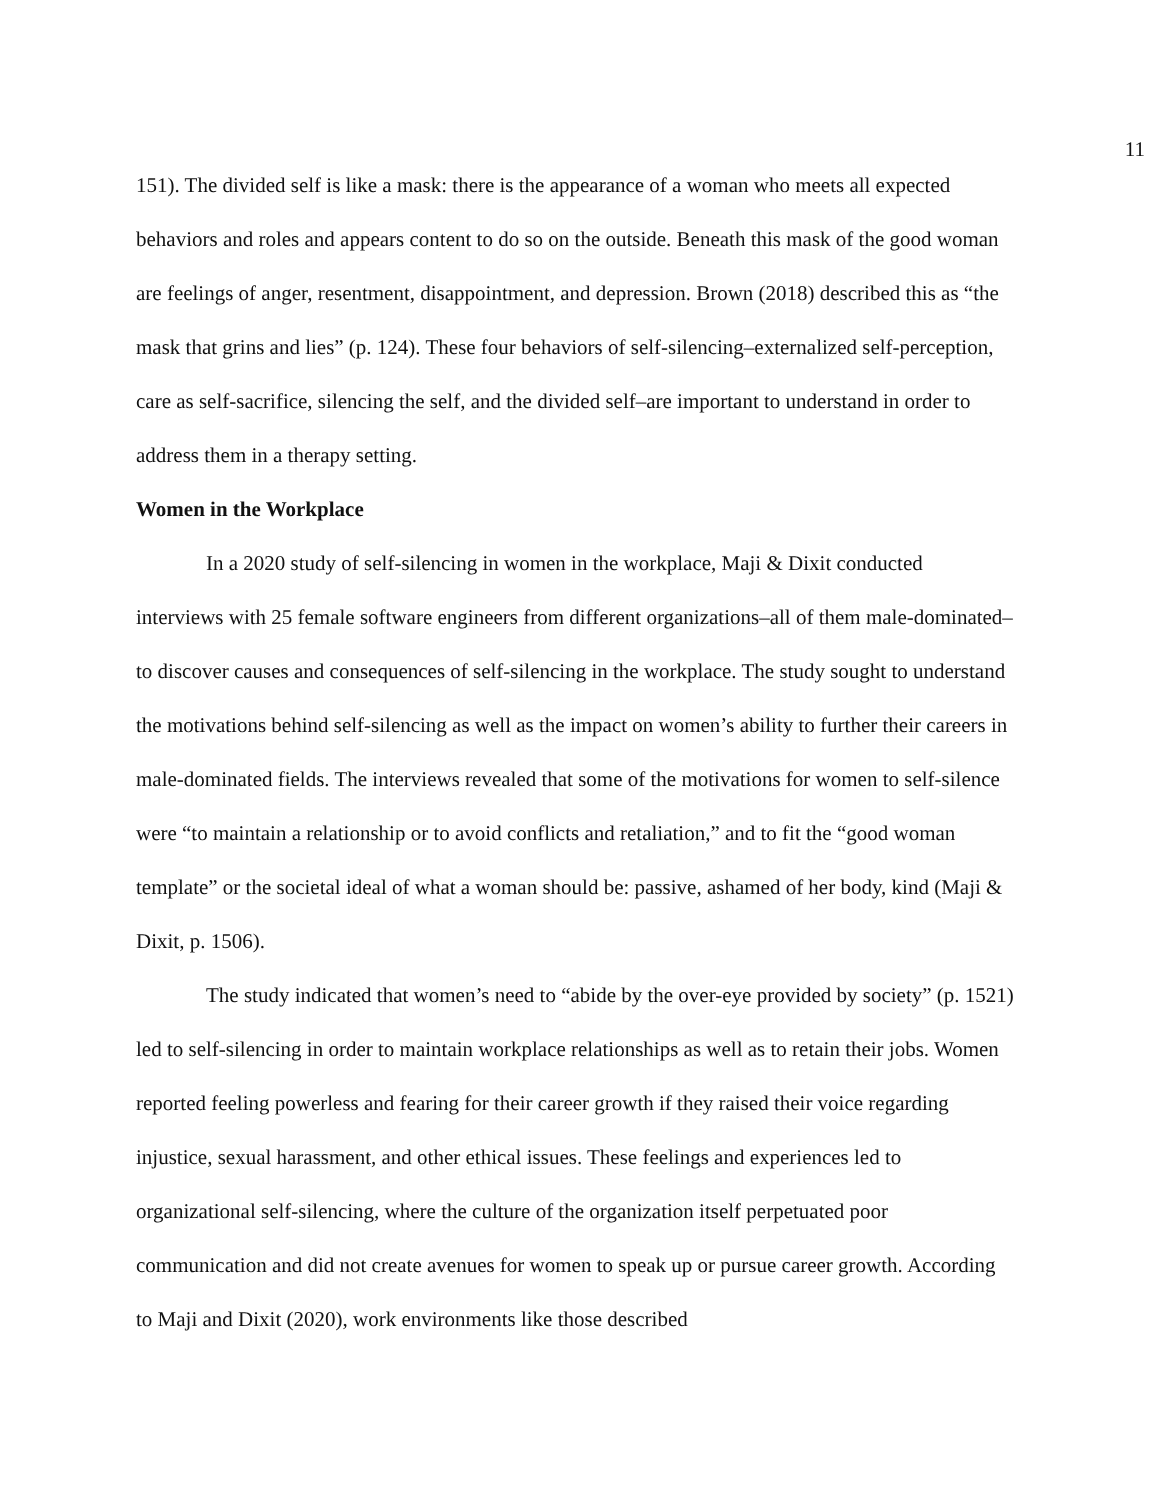11
151). The divided self is like a mask: there is the appearance of a woman who meets all expected behaviors and roles and appears content to do so on the outside. Beneath this mask of the good woman are feelings of anger, resentment, disappointment, and depression. Brown (2018) described this as “the mask that grins and lies” (p. 124). These four behaviors of self-silencing–externalized self-perception, care as self-sacrifice, silencing the self, and the divided self–are important to understand in order to address them in a therapy setting.
Women in the Workplace
In a 2020 study of self-silencing in women in the workplace, Maji & Dixit conducted interviews with 25 female software engineers from different organizations–all of them male-dominated–to discover causes and consequences of self-silencing in the workplace. The study sought to understand the motivations behind self-silencing as well as the impact on women’s ability to further their careers in male-dominated fields. The interviews revealed that some of the motivations for women to self-silence were “to maintain a relationship or to avoid conflicts and retaliation,” and to fit the “good woman template” or the societal ideal of what a woman should be: passive, ashamed of her body, kind (Maji & Dixit, p. 1506).
The study indicated that women’s need to “abide by the over-eye provided by society” (p. 1521) led to self-silencing in order to maintain workplace relationships as well as to retain their jobs. Women reported feeling powerless and fearing for their career growth if they raised their voice regarding injustice, sexual harassment, and other ethical issues. These feelings and experiences led to organizational self-silencing, where the culture of the organization itself perpetuated poor communication and did not create avenues for women to speak up or pursue career growth. According to Maji and Dixit (2020), work environments like those described